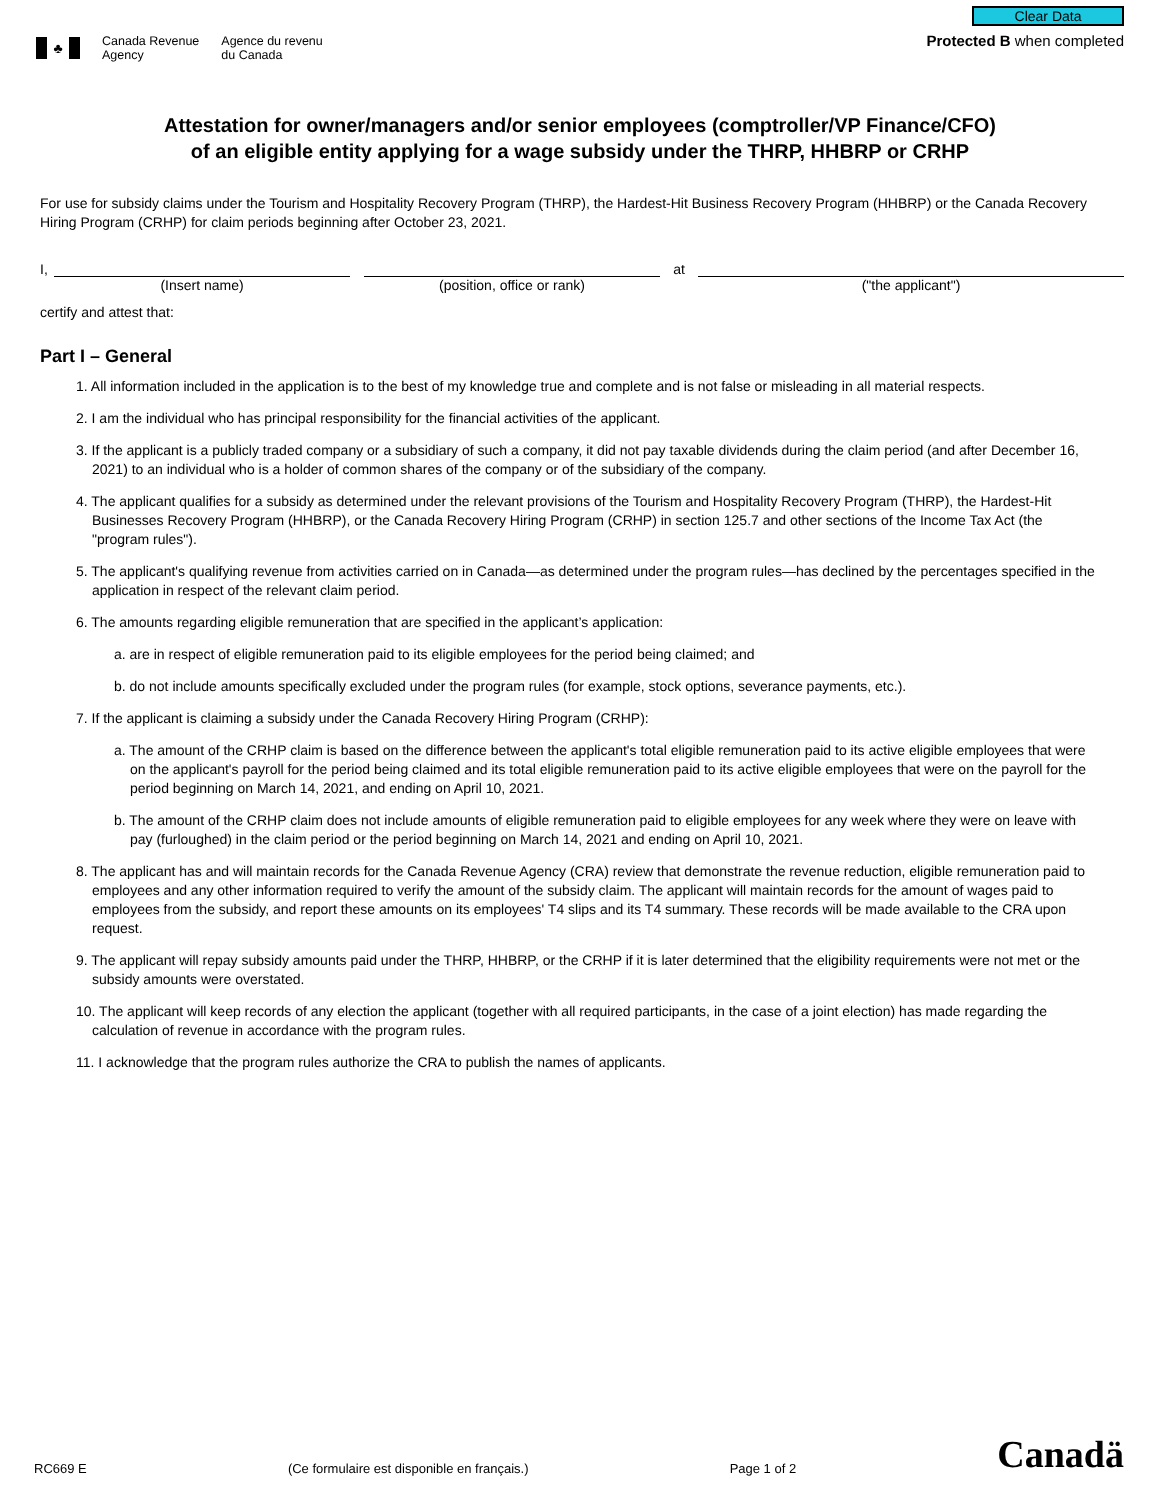♣
Canada Revenue
Agency
Agence du revenu
du Canada
Clear Data
Protected B when completed
Attestation for owner/managers and/or senior employees (comptroller/VP Finance/CFO)
of an eligible entity applying for a wage subsidy under the THRP, HHBRP or CRHP
For use for subsidy claims under the Tourism and Hospitality Recovery Program (THRP), the Hardest-Hit Business Recovery Program (HHBRP) or the Canada Recovery Hiring Program (CRHP) for claim periods beginning after October 23, 2021.
I,
at
(Insert name) (position, office or rank) ("the applicant")
certify and attest that:
Part I – General
1. All information included in the application is to the best of my knowledge true and complete and is not false or misleading in all material respects.
2. I am the individual who has principal responsibility for the financial activities of the applicant.
3. If the applicant is a publicly traded company or a subsidiary of such a company, it did not pay taxable dividends during the claim period (and after December 16, 2021) to an individual who is a holder of common shares of the company or of the subsidiary of the company.
4. The applicant qualifies for a subsidy as determined under the relevant provisions of the Tourism and Hospitality Recovery Program (THRP), the Hardest-Hit Businesses Recovery Program (HHBRP), or the Canada Recovery Hiring Program (CRHP) in section 125.7 and other sections of the Income Tax Act (the "program rules").
5. The applicant's qualifying revenue from activities carried on in Canada—as determined under the program rules—has declined by the percentages specified in the application in respect of the relevant claim period.
6. The amounts regarding eligible remuneration that are specified in the applicant’s application:
a. are in respect of eligible remuneration paid to its eligible employees for the period being claimed; and
b. do not include amounts specifically excluded under the program rules (for example, stock options, severance payments, etc.).
7. If the applicant is claiming a subsidy under the Canada Recovery Hiring Program (CRHP):
a. The amount of the CRHP claim is based on the difference between the applicant's total eligible remuneration paid to its active eligible employees that were on the applicant's payroll for the period being claimed and its total eligible remuneration paid to its active eligible employees that were on the payroll for the period beginning on March 14, 2021, and ending on April 10, 2021.
b. The amount of the CRHP claim does not include amounts of eligible remuneration paid to eligible employees for any week where they were on leave with pay (furloughed) in the claim period or the period beginning on March 14, 2021 and ending on April 10, 2021.
8. The applicant has and will maintain records for the Canada Revenue Agency (CRA) review that demonstrate the revenue reduction, eligible remuneration paid to employees and any other information required to verify the amount of the subsidy claim. The applicant will maintain records for the amount of wages paid to employees from the subsidy, and report these amounts on its employees' T4 slips and its T4 summary. These records will be made available to the CRA upon request.
9. The applicant will repay subsidy amounts paid under the THRP, HHBRP, or the CRHP if it is later determined that the eligibility requirements were not met or the subsidy amounts were overstated.
10. The applicant will keep records of any election the applicant (together with all required participants, in the case of a joint election) has made regarding the calculation of revenue in accordance with the program rules.
11. I acknowledge that the program rules authorize the CRA to publish the names of applicants.
RC669 E (Ce formulaire est disponible en français.) Page 1 of 2 Canadä